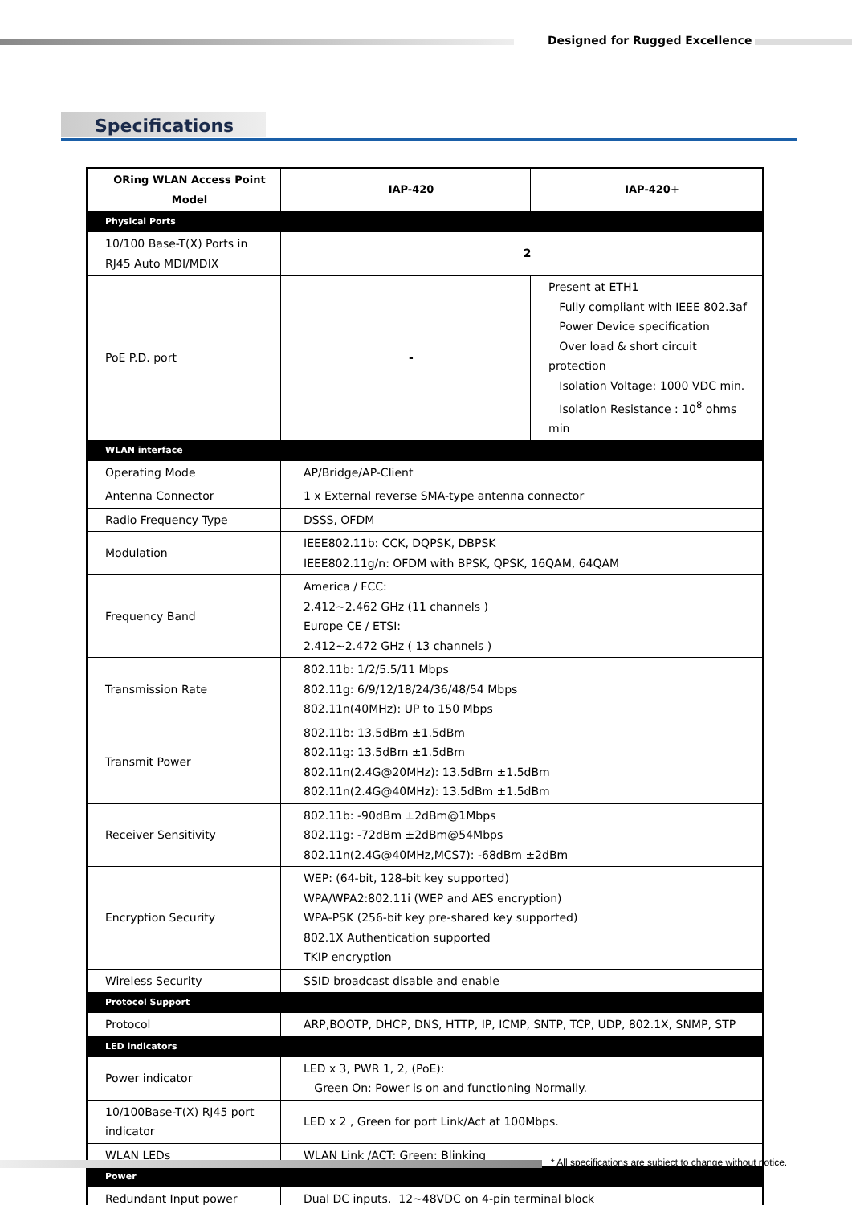Designed for Rugged Excellence
Specifications
| ORing WLAN Access Point Model | IAP-420 | IAP-420+ |
| --- | --- | --- |
| Physical Ports | | |
| 10/100 Base-T(X) Ports in RJ45 Auto MDI/MDIX | 2 | |
| PoE P.D. port | - | Present at ETH1 Fully compliant with IEEE 802.3af Power Device specification Over load & short circuit protection Isolation Voltage: 1000 VDC min. Isolation Resistance : 10<sup>8</sup> ohms min |
| WLAN interface | | |
| Operating Mode | AP/Bridge/AP-Client | |
| Antenna Connector | 1 x External reverse SMA-type antenna connector | |
| Radio Frequency Type | DSSS, OFDM | |
| Modulation | IEEE802.11b: CCK, DQPSK, DBPSK IEEE802.11g/n: OFDM with BPSK, QPSK, 16QAM, 64QAM | |
| Frequency Band | America / FCC: 2.412~2.462 GHz (11 channels ) Europe CE / ETSI: 2.412~2.472 GHz ( 13 channels ) | |
| Transmission Rate | 802.11b: 1/2/5.5/11 Mbps 802.11g: 6/9/12/18/24/36/48/54 Mbps 802.11n(40MHz): UP to 150 Mbps | |
| Transmit Power | 802.11b: 13.5dBm ±1.5dBm 802.11g: 13.5dBm ±1.5dBm 802.11n(2.4G@20MHz): 13.5dBm ±1.5dBm 802.11n(2.4G@40MHz): 13.5dBm ±1.5dBm | |
| Receiver Sensitivity | 802.11b: -90dBm ±2dBm@1Mbps 802.11g: -72dBm ±2dBm@54Mbps 802.11n(2.4G@40MHz,MCS7): -68dBm ±2dBm | |
| Encryption Security | WEP: (64-bit, 128-bit key supported) WPA/WPA2:802.11i (WEP and AES encryption) WPA-PSK (256-bit key pre-shared key supported) 802.1X Authentication supported TKIP encryption | |
| Wireless Security | SSID broadcast disable and enable | |
| Protocol Support | | |
| Protocol | ARP,BOOTP, DHCP, DNS, HTTP, IP, ICMP, SNTP, TCP, UDP, 802.1X, SNMP, STP | |
| LED indicators | | |
| Power indicator | LED x 3, PWR 1, 2, (PoE): Green On: Power is on and functioning Normally. | |
| 10/100Base-T(X) RJ45 port indicator | LED x 2 , Green for port Link/Act at 100Mbps. | |
| WLAN LEDs | WLAN Link /ACT: Green: Blinking | |
| Power | | |
| Redundant Input power | Dual DC inputs. 12~48VDC on 4-pin terminal block | |
* All specifications are subject to change without notice.